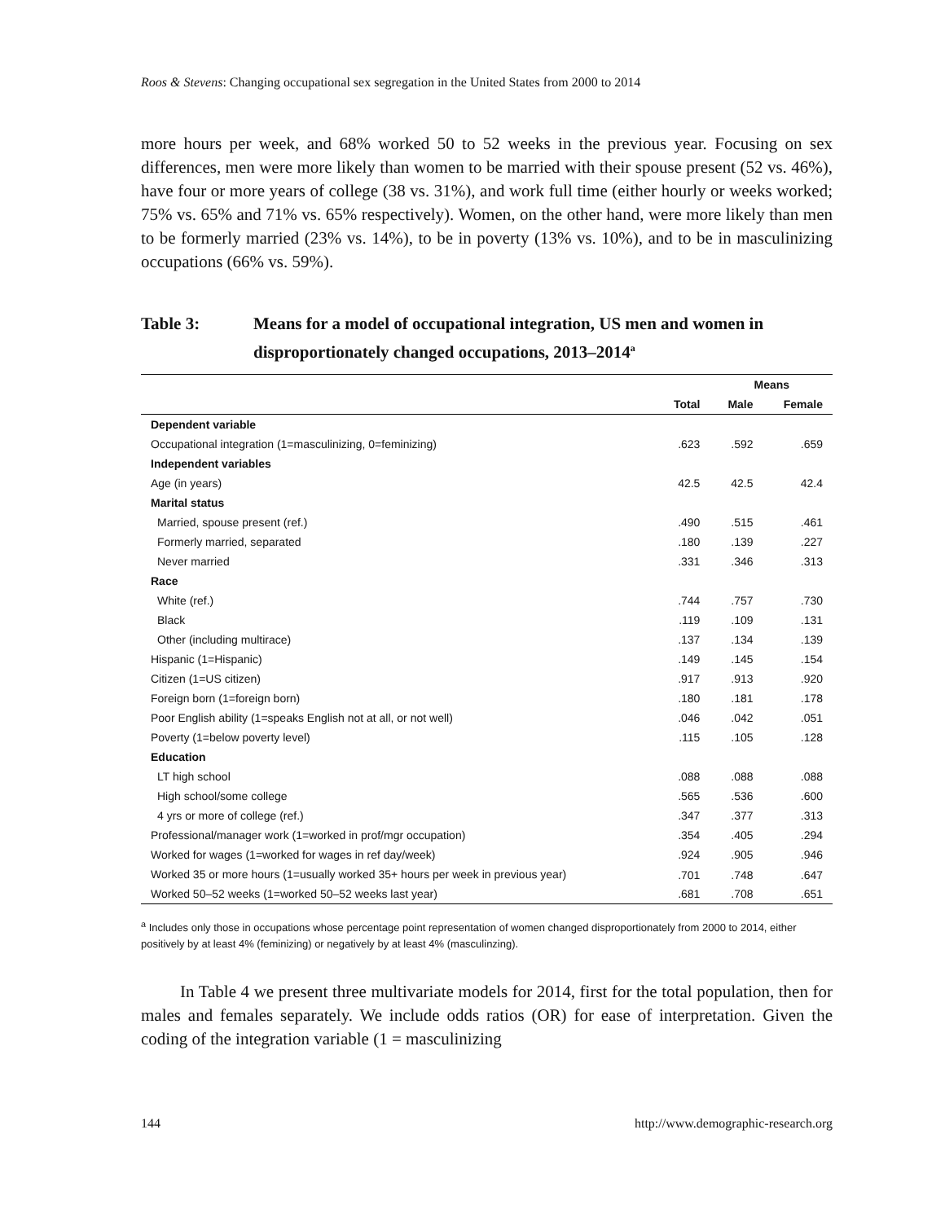Roos & Stevens: Changing occupational sex segregation in the United States from 2000 to 2014
more hours per week, and 68% worked 50 to 52 weeks in the previous year. Focusing on sex differences, men were more likely than women to be married with their spouse present (52 vs. 46%), have four or more years of college (38 vs. 31%), and work full time (either hourly or weeks worked; 75% vs. 65% and 71% vs. 65% respectively). Women, on the other hand, were more likely than men to be formerly married (23% vs. 14%), to be in poverty (13% vs. 10%), and to be in masculinizing occupations (66% vs. 59%).
Table 3: Means for a model of occupational integration, US men and women in disproportionately changed occupations, 2013–2014<sup>a</sup>
| | Means | | |
| --- | --- | --- | --- |
| | Total | Male | Female |
| Dependent variable | | | |
| Occupational integration (1=masculinizing, 0=feminizing) | .623 | .592 | .659 |
| Independent variables | | | |
| Age (in years) | 42.5 | 42.5 | 42.4 |
| Marital status | | | |
| Married, spouse present (ref.) | .490 | .515 | .461 |
| Formerly married, separated | .180 | .139 | .227 |
| Never married | .331 | .346 | .313 |
| Race | | | |
| White (ref.) | .744 | .757 | .730 |
| Black | .119 | .109 | .131 |
| Other (including multirace) | .137 | .134 | .139 |
| Hispanic (1=Hispanic) | .149 | .145 | .154 |
| Citizen (1=US citizen) | .917 | .913 | .920 |
| Foreign born (1=foreign born) | .180 | .181 | .178 |
| Poor English ability (1=speaks English not at all, or not well) | .046 | .042 | .051 |
| Poverty (1=below poverty level) | .115 | .105 | .128 |
| Education | | | |
| LT high school | .088 | .088 | .088 |
| High school/some college | .565 | .536 | .600 |
| 4 yrs or more of college (ref.) | .347 | .377 | .313 |
| Professional/manager work (1=worked in prof/mgr occupation) | .354 | .405 | .294 |
| Worked for wages (1=worked for wages in ref day/week) | .924 | .905 | .946 |
| Worked 35 or more hours (1=usually worked 35+ hours per week in previous year) | .701 | .748 | .647 |
| Worked 50–52 weeks (1=worked 50–52 weeks last year) | .681 | .708 | .651 |
<sup>a</sup> Includes only those in occupations whose percentage point representation of women changed disproportionately from 2000 to 2014, either positively by at least 4% (feminizing) or negatively by at least 4% (masculinzing).
In Table 4 we present three multivariate models for 2014, first for the total population, then for males and females separately. We include odds ratios (OR) for ease of interpretation. Given the coding of the integration variable (1 = masculinizing
144 http://www.demographic-research.org